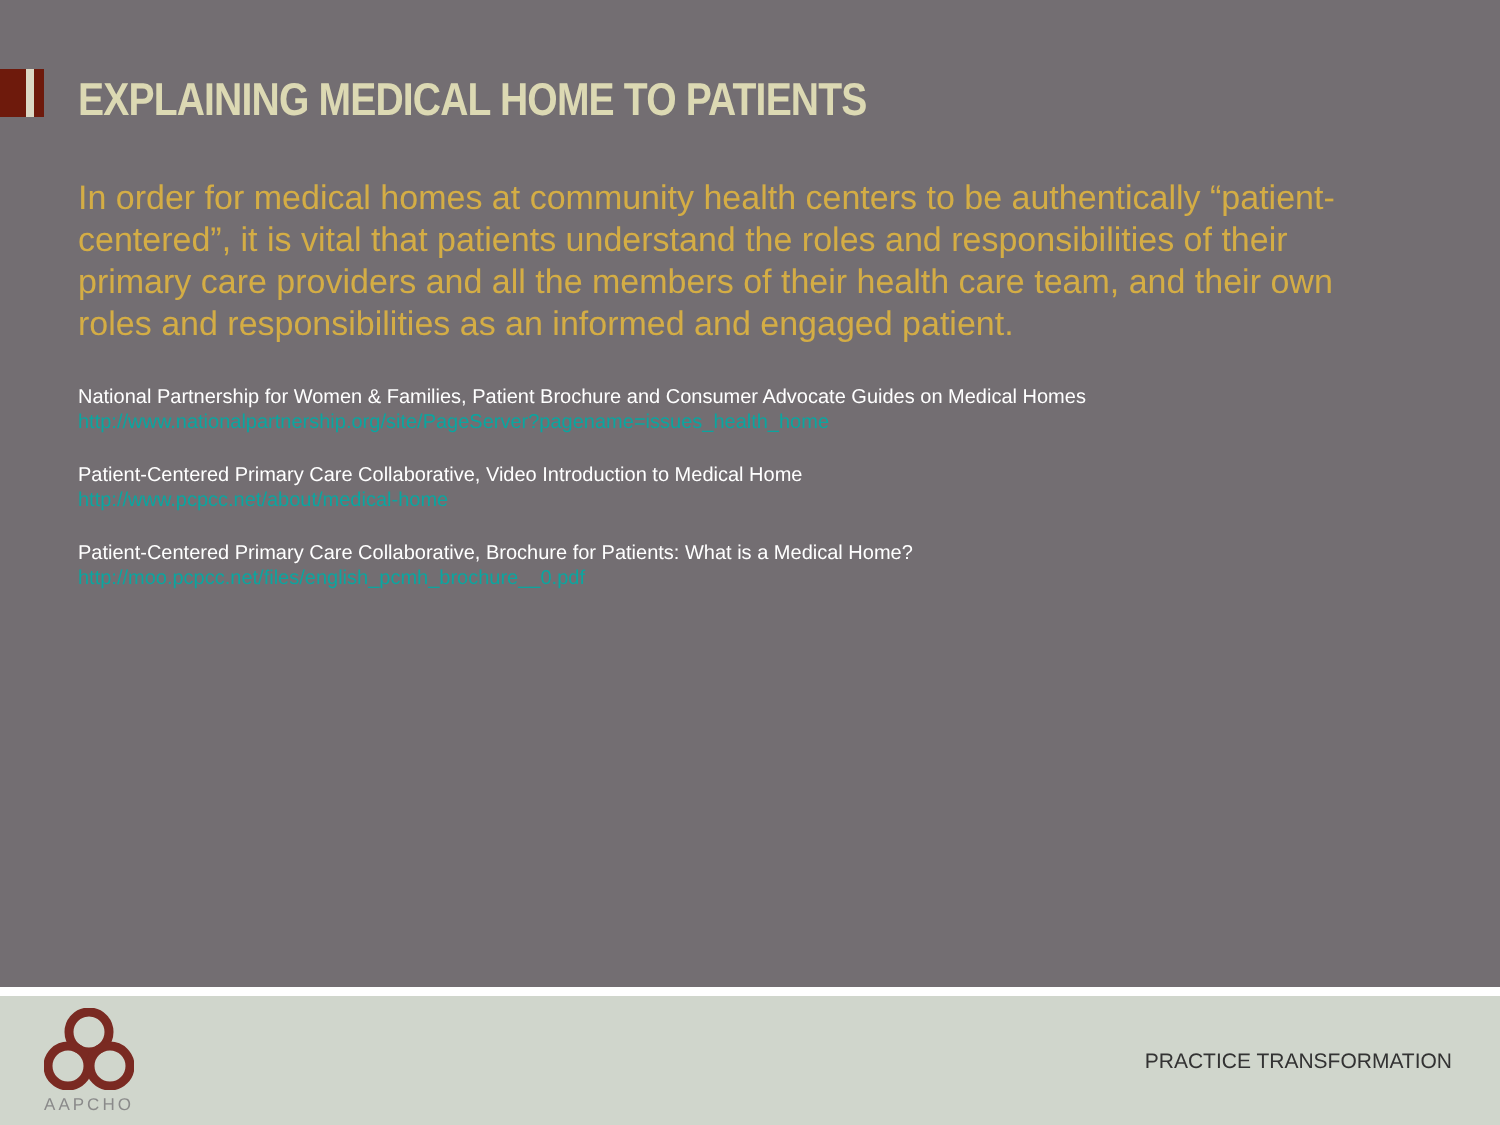EXPLAINING MEDICAL HOME TO PATIENTS
In order for medical homes at community health centers to be authentically “patient-centered”, it is vital that patients understand the roles and responsibilities of their primary care providers and all the members of their health care team, and their own roles and responsibilities as an informed and engaged patient.
National Partnership for Women & Families, Patient Brochure and Consumer Advocate Guides on Medical Homes
http://www.nationalpartnership.org/site/PageServer?pagename=issues_health_home
Patient-Centered Primary Care Collaborative, Video Introduction to Medical Home
http://www.pcpcc.net/about/medical-home
Patient-Centered Primary Care Collaborative, Brochure for Patients: What is a Medical Home?
http://moo.pcpcc.net/files/english_pcmh_brochure__0.pdf
AAPCHO
PRACTICE TRANSFORMATION